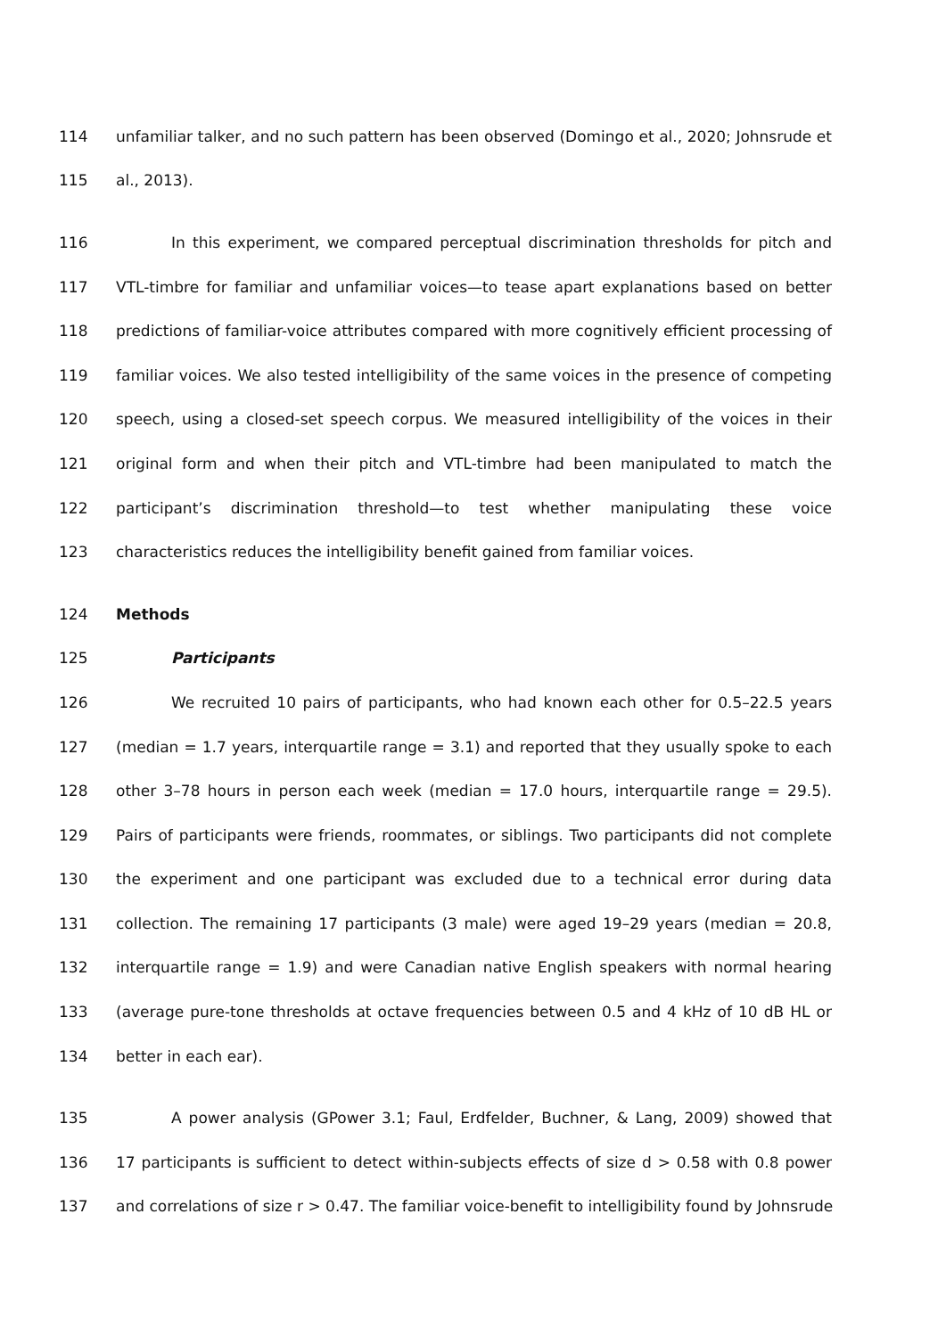114 unfamiliar talker, and no such pattern has been observed (Domingo et al., 2020; Johnsrude et
115 al., 2013).
116 In this experiment, we compared perceptual discrimination thresholds for pitch and
117 VTL-timbre for familiar and unfamiliar voices—to tease apart explanations based on better
118 predictions of familiar-voice attributes compared with more cognitively efficient processing of
119 familiar voices. We also tested intelligibility of the same voices in the presence of competing
120 speech, using a closed-set speech corpus. We measured intelligibility of the voices in their
121 original form and when their pitch and VTL-timbre had been manipulated to match the
122 participant’s discrimination threshold—to test whether manipulating these voice
123 characteristics reduces the intelligibility benefit gained from familiar voices.
124 Methods
125 Participants
126 We recruited 10 pairs of participants, who had known each other for 0.5–22.5 years
127 (median = 1.7 years, interquartile range = 3.1) and reported that they usually spoke to each
128 other 3–78 hours in person each week (median = 17.0 hours, interquartile range = 29.5).
129 Pairs of participants were friends, roommates, or siblings. Two participants did not complete
130 the experiment and one participant was excluded due to a technical error during data
131 collection. The remaining 17 participants (3 male) were aged 19–29 years (median = 20.8,
132 interquartile range = 1.9) and were Canadian native English speakers with normal hearing
133 (average pure-tone thresholds at octave frequencies between 0.5 and 4 kHz of 10 dB HL or
134 better in each ear).
135 A power analysis (GPower 3.1; Faul, Erdfelder, Buchner, & Lang, 2009) showed that
136 17 participants is sufficient to detect within-subjects effects of size d > 0.58 with 0.8 power
137 and correlations of size r > 0.47. The familiar voice-benefit to intelligibility found by Johnsrude